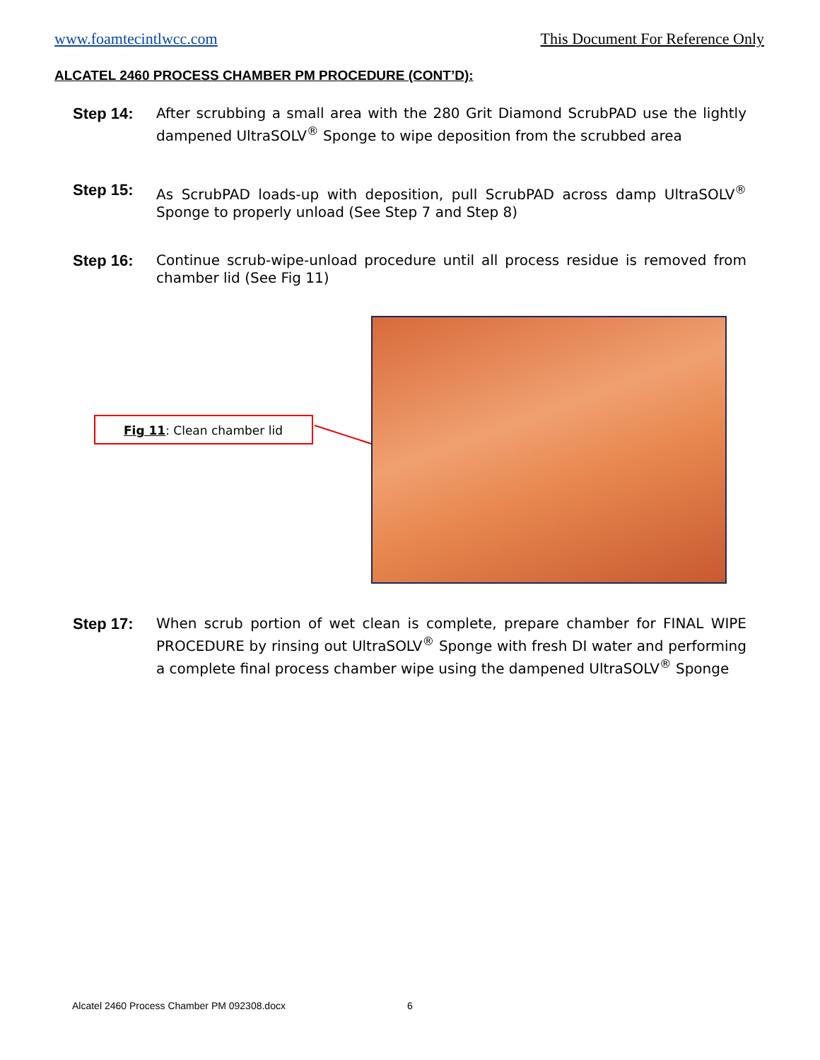www.foamtecintlwcc.com This Document For Reference Only
ALCATEL 2460 PROCESS CHAMBER PM PROCEDURE (CONT’D):
Step 14: After scrubbing a small area with the 280 Grit Diamond ScrubPAD use the lightly dampened UltraSOLV<sup>®</sup> Sponge to wipe deposition from the scrubbed area
Step 15: As ScrubPAD loads-up with deposition, pull ScrubPAD across damp UltraSOLV<sup>®</sup> Sponge to properly unload (See Step 7 and Step 8)
Step 16: Continue scrub-wipe-unload procedure until all process residue is removed from chamber lid (See Fig 11)
Fig 11: Clean chamber lid
Step 17: When scrub portion of wet clean is complete, prepare chamber for FINAL WIPE PROCEDURE by rinsing out UltraSOLV<sup>®</sup> Sponge with fresh DI water and performing a complete final process chamber wipe using the dampened UltraSOLV<sup>®</sup> Sponge
Alcatel 2460 Process Chamber PM 092308.docx
6